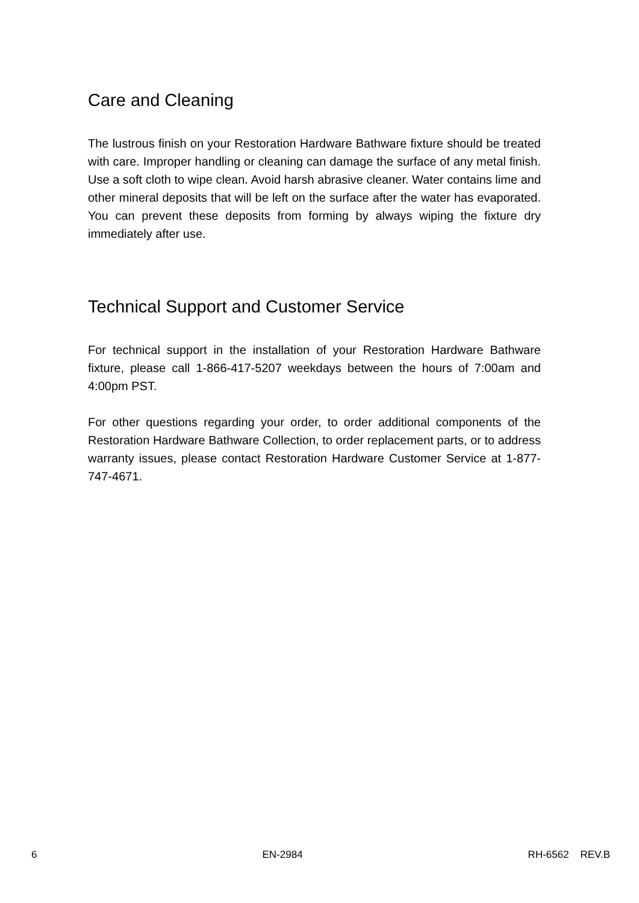Care and Cleaning
The lustrous finish on your Restoration Hardware Bathware fixture should be treated with care. Improper handling or cleaning can damage the surface of any metal finish. Use a soft cloth to wipe clean. Avoid harsh abrasive cleaner. Water contains lime and other mineral deposits that will be left on the surface after the water has evaporated. You can prevent these deposits from forming by always wiping the fixture dry immediately after use.
Technical Support and Customer Service
For technical support in the installation of your Restoration Hardware Bathware fixture, please call 1-866-417-5207 weekdays between the hours of 7:00am and 4:00pm PST.
For other questions regarding your order, to order additional components of the Restoration Hardware Bathware Collection, to order replacement parts, or to address warranty issues, please contact Restoration Hardware Customer Service at 1-877-747-4671.
6 EN-2984 RH-6562 REV.B